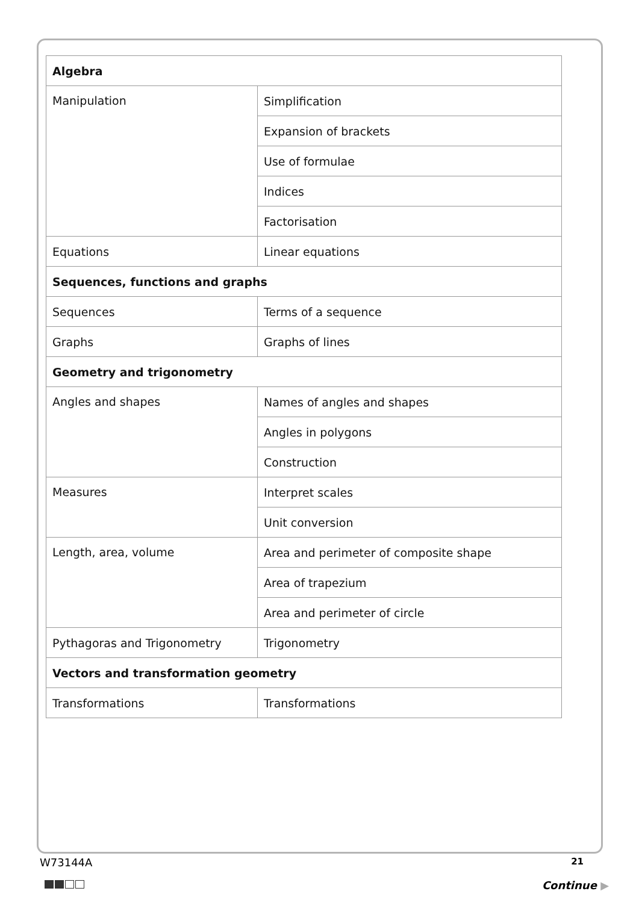| Algebra | |
| --- | --- |
| Manipulation | Simplification |
| | Expansion of brackets |
| | Use of formulae |
| | Indices |
| | Factorisation |
| Equations | Linear equations |
| Sequences, functions and graphs | |
| Sequences | Terms of a sequence |
| Graphs | Graphs of lines |
| Geometry and trigonometry | |
| Angles and shapes | Names of angles and shapes |
| | Angles in polygons |
| | Construction |
| Measures | Interpret scales |
| | Unit conversion |
| Length, area, volume | Area and perimeter of composite shape |
| | Area of trapezium |
| | Area and perimeter of circle |
| Pythagoras and Trigonometry | Trigonometry |
| Vectors and transformation geometry | |
| Transformations | Transformations |
W73144A 21
Continue ▶